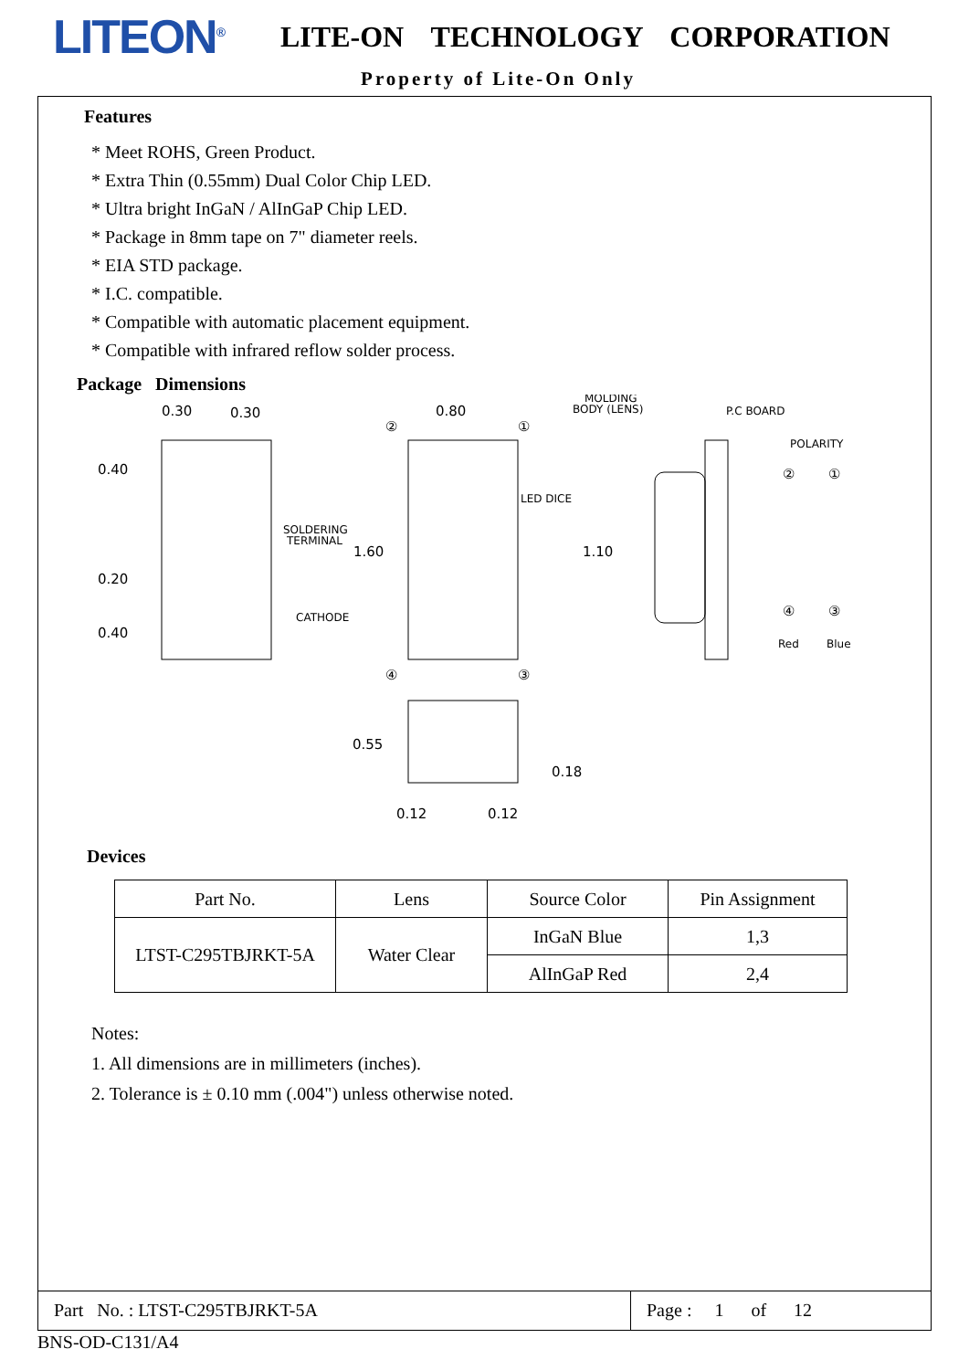LITEON<sup>®</sup> LITE-ON TECHNOLOGY CORPORATION
Property of Lite-On Only
Features
* Meet ROHS, Green Product.
* Extra Thin (0.55mm) Dual Color Chip LED.
* Ultra bright InGaN / AlInGaP Chip LED.
* Package in 8mm tape on 7" diameter reels.
* EIA STD package.
* I.C. compatible.
* Compatible with automatic placement equipment.
* Compatible with infrared reflow solder process.
Package Dimensions
0.30
0.30
0.40
0.20
0.40
SOLDERING
TERMINAL
CATHODE
1.60
0.80
②
①
LED DICE
1.10
MOLDING
BODY (LENS)
P.C BOARD
POLARITY
②
①
④
③
Red
Blue
④
③
0.55
0.18
0.12
0.12
Devices
| Part No. | Lens | Source Color | Pin Assignment |
| --- | --- | --- | --- |
| LTST-C295TBJRKT-5A | Water Clear | InGaN Blue | 1,3 |
| | | AlInGaP Red | 2,4 |
Notes:
1. All dimensions are in millimeters (inches).
2. Tolerance is ± 0.10 mm (.004") unless otherwise noted.
Part No. : LTST-C295TBJRKT-5A Page : 1 of 12
BNS-OD-C131/A4